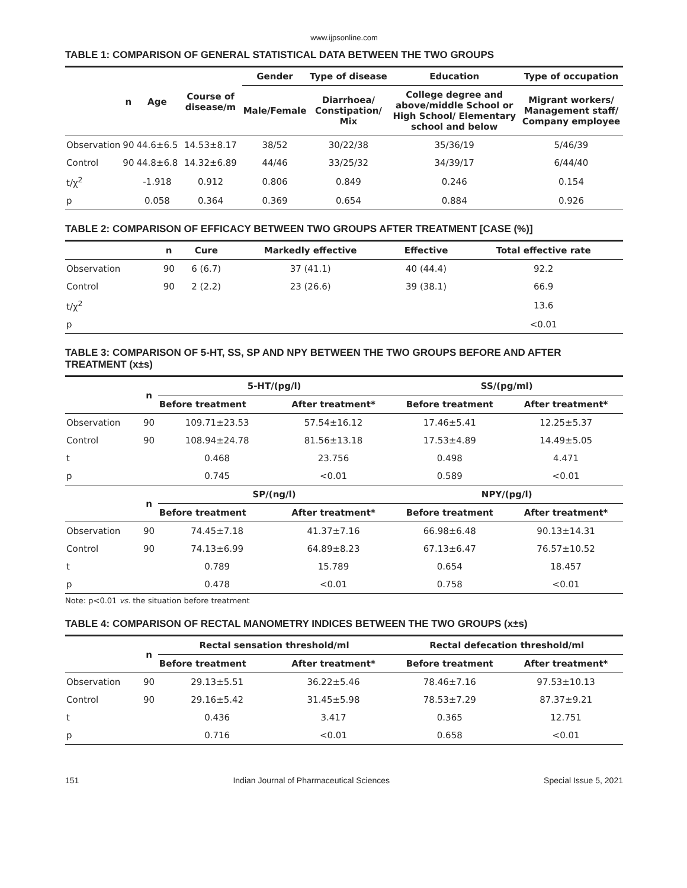www.ijpsonline.com
TABLE 1: COMPARISON OF GENERAL STATISTICAL DATA BETWEEN THE TWO GROUPS
| | n | Age | Course of disease/m | Gender | Type of disease | Education | Type of occupation |
| --- | --- | --- | --- | --- | --- | --- | --- |
| | | | | Male/Female | Diarrhoea/ Constipation/ Mix | College degree and above/middle School or High School/ Elementary school and below | Migrant workers/ Management staff/ Company employee |
| Observation | 90 | 44.6±6.5 | 14.53±8.17 | 38/52 | 30/22/38 | 35/36/19 | 5/46/39 |
| Control | 90 | 44.8±6.8 | 14.32±6.89 | 44/46 | 33/25/32 | 34/39/17 | 6/44/40 |
| t/χ<sup>2</sup> | | -1.918 | 0.912 | 0.806 | 0.849 | 0.246 | 0.154 |
| p | | 0.058 | 0.364 | 0.369 | 0.654 | 0.884 | 0.926 |
TABLE 2: COMPARISON OF EFFICACY BETWEEN TWO GROUPS AFTER TREATMENT [CASE (%)]
| | n | Cure | Markedly effective | Effective | Total effective rate |
| --- | --- | --- | --- | --- | --- |
| Observation | 90 | 6 (6.7) | 37 (41.1) | 40 (44.4) | 92.2 |
| Control | 90 | 2 (2.2) | 23 (26.6) | 39 (38.1) | 66.9 |
| t/χ<sup>2</sup> | | | | | 13.6 |
| p | | | | | <0.01 |
TABLE 3: COMPARISON OF 5-HT, SS, SP AND NPY BETWEEN THE TWO GROUPS BEFORE AND AFTER TREATMENT (x±s)
| | n | 5-HT/(pg/l) | | SS/(pg/ml) | |
| --- | --- | --- | --- | --- | --- |
| | | Before treatment | After treatment* | Before treatment | After treatment* |
| Observation | 90 | 109.71±23.53 | 57.54±16.12 | 17.46±5.41 | 12.25±5.37 |
| Control | 90 | 108.94±24.78 | 81.56±13.18 | 17.53±4.89 | 14.49±5.05 |
| t | | 0.468 | 23.756 | 0.498 | 4.471 |
| p | | 0.745 | <0.01 | 0.589 | <0.01 |
| | n | SP/(ng/l) | | NPY/(pg/l) | |
| | | Before treatment | After treatment* | Before treatment | After treatment* |
| Observation | 90 | 74.45±7.18 | 41.37±7.16 | 66.98±6.48 | 90.13±14.31 |
| Control | 90 | 74.13±6.99 | 64.89±8.23 | 67.13±6.47 | 76.57±10.52 |
| t | | 0.789 | 15.789 | 0.654 | 18.457 |
| p | | 0.478 | <0.01 | 0.758 | <0.01 |
Note: p<0.01 vs. the situation before treatment
TABLE 4: COMPARISON OF RECTAL MANOMETRY INDICES BETWEEN THE TWO GROUPS (x±s)
| | n | Rectal sensation threshold/ml | | Rectal defecation threshold/ml | |
| --- | --- | --- | --- | --- | --- |
| | | Before treatment | After treatment* | Before treatment | After treatment* |
| Observation | 90 | 29.13±5.51 | 36.22±5.46 | 78.46±7.16 | 97.53±10.13 |
| Control | 90 | 29.16±5.42 | 31.45±5.98 | 78.53±7.29 | 87.37±9.21 |
| t | | 0.436 | 3.417 | 0.365 | 12.751 |
| p | | 0.716 | <0.01 | 0.658 | <0.01 |
151 Indian Journal of Pharmaceutical Sciences Special Issue 5, 2021